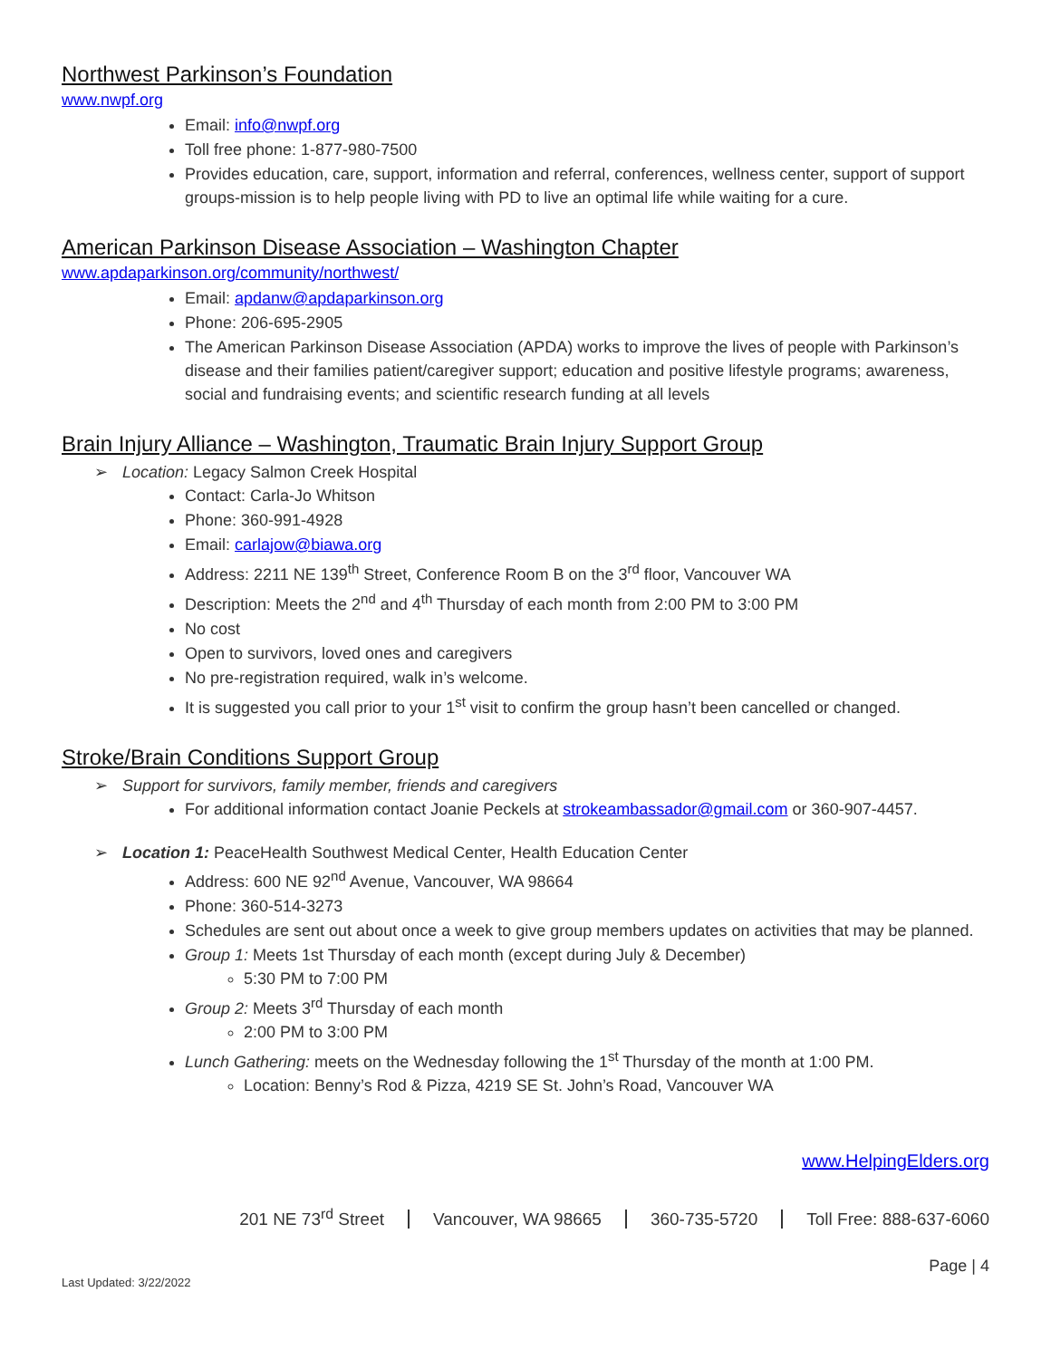Northwest Parkinson’s Foundation
www.nwpf.org
Email: info@nwpf.org
Toll free phone: 1-877-980-7500
Provides education, care, support, information and referral, conferences, wellness center, support of support groups-mission is to help people living with PD to live an optimal life while waiting for a cure.
American Parkinson Disease Association – Washington Chapter
www.apdaparkinson.org/community/northwest/
Email: apdanw@apdaparkinson.org
Phone: 206-695-2905
The American Parkinson Disease Association (APDA) works to improve the lives of people with Parkinson’s disease and their families patient/caregiver support; education and positive lifestyle programs; awareness, social and fundraising events; and scientific research funding at all levels
Brain Injury Alliance – Washington, Traumatic Brain Injury Support Group
➢ Location: Legacy Salmon Creek Hospital
Contact: Carla-Jo Whitson
Phone: 360-991-4928
Email: carlajow@biawa.org
Address: 2211 NE 139<sup>th</sup> Street, Conference Room B on the 3<sup>rd</sup> floor, Vancouver WA
Description: Meets the 2<sup>nd</sup> and 4<sup>th</sup> Thursday of each month from 2:00 PM to 3:00 PM
No cost
Open to survivors, loved ones and caregivers
No pre-registration required, walk in’s welcome.
It is suggested you call prior to your 1<sup>st</sup> visit to confirm the group hasn’t been cancelled or changed.
Stroke/Brain Conditions Support Group
➢ Support for survivors, family member, friends and caregivers
For additional information contact Joanie Peckels at strokeambassador@gmail.com or 360-907-4457.
➢ Location 1: PeaceHealth Southwest Medical Center, Health Education Center
Address: 600 NE 92<sup>nd</sup> Avenue, Vancouver, WA 98664
Phone: 360-514-3273
Schedules are sent out about once a week to give group members updates on activities that may be planned.
Group 1: Meets 1st Thursday of each month (except during July & December)
5:30 PM to 7:00 PM
Group 2: Meets 3<sup>rd</sup> Thursday of each month
2:00 PM to 3:00 PM
Lunch Gathering: meets on the Wednesday following the 1<sup>st</sup> Thursday of the month at 1:00 PM.
Location: Benny’s Rod & Pizza, 4219 SE St. John’s Road, Vancouver WA
www.HelpingElders.org
201 NE 73<sup>rd</sup> Street Vancouver, WA 98665 360-735-5720 Toll Free: 888-637-6060
Page | 4
Last Updated: 3/22/2022